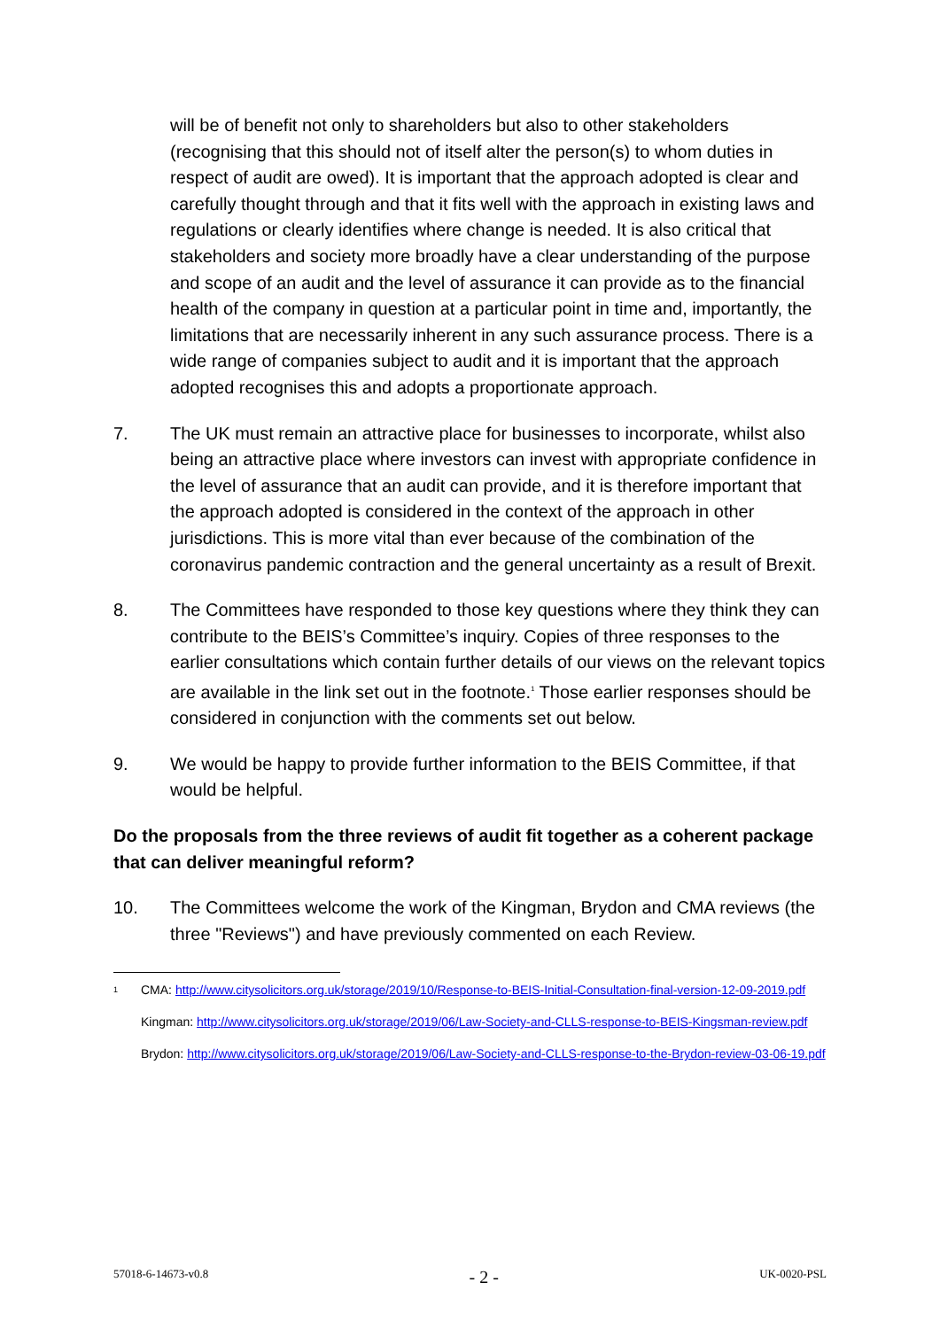will be of benefit not only to shareholders but also to other stakeholders (recognising that this should not of itself alter the person(s) to whom duties in respect of audit are owed). It is important that the approach adopted is clear and carefully thought through and that it fits well with the approach in existing laws and regulations or clearly identifies where change is needed. It is also critical that stakeholders and society more broadly have a clear understanding of the purpose and scope of an audit and the level of assurance it can provide as to the financial health of the company in question at a particular point in time and, importantly, the limitations that are necessarily inherent in any such assurance process. There is a wide range of companies subject to audit and it is important that the approach adopted recognises this and adopts a proportionate approach.
7. The UK must remain an attractive place for businesses to incorporate, whilst also being an attractive place where investors can invest with appropriate confidence in the level of assurance that an audit can provide, and it is therefore important that the approach adopted is considered in the context of the approach in other jurisdictions. This is more vital than ever because of the combination of the coronavirus pandemic contraction and the general uncertainty as a result of Brexit.
8. The Committees have responded to those key questions where they think they can contribute to the BEIS’s Committee’s inquiry. Copies of three responses to the earlier consultations which contain further details of our views on the relevant topics are available in the link set out in the footnote.<sup>1</sup> Those earlier responses should be considered in conjunction with the comments set out below.
9. We would be happy to provide further information to the BEIS Committee, if that would be helpful.
Do the proposals from the three reviews of audit fit together as a coherent package that can deliver meaningful reform?
10. The Committees welcome the work of the Kingman, Brydon and CMA reviews (the three "Reviews") and have previously commented on each Review.
1
CMA: http://www.citysolicitors.org.uk/storage/2019/10/Response-to-BEIS-Initial-Consultation-final-version-12-09-2019.pdf
Kingman: http://www.citysolicitors.org.uk/storage/2019/06/Law-Society-and-CLLS-response-to-BEIS-Kingsman-review.pdf
Brydon: http://www.citysolicitors.org.uk/storage/2019/06/Law-Society-and-CLLS-response-to-the-Brydon-review-03-06-19.pdf
57018-6-14673-v0.8 - 2 - UK-0020-PSL